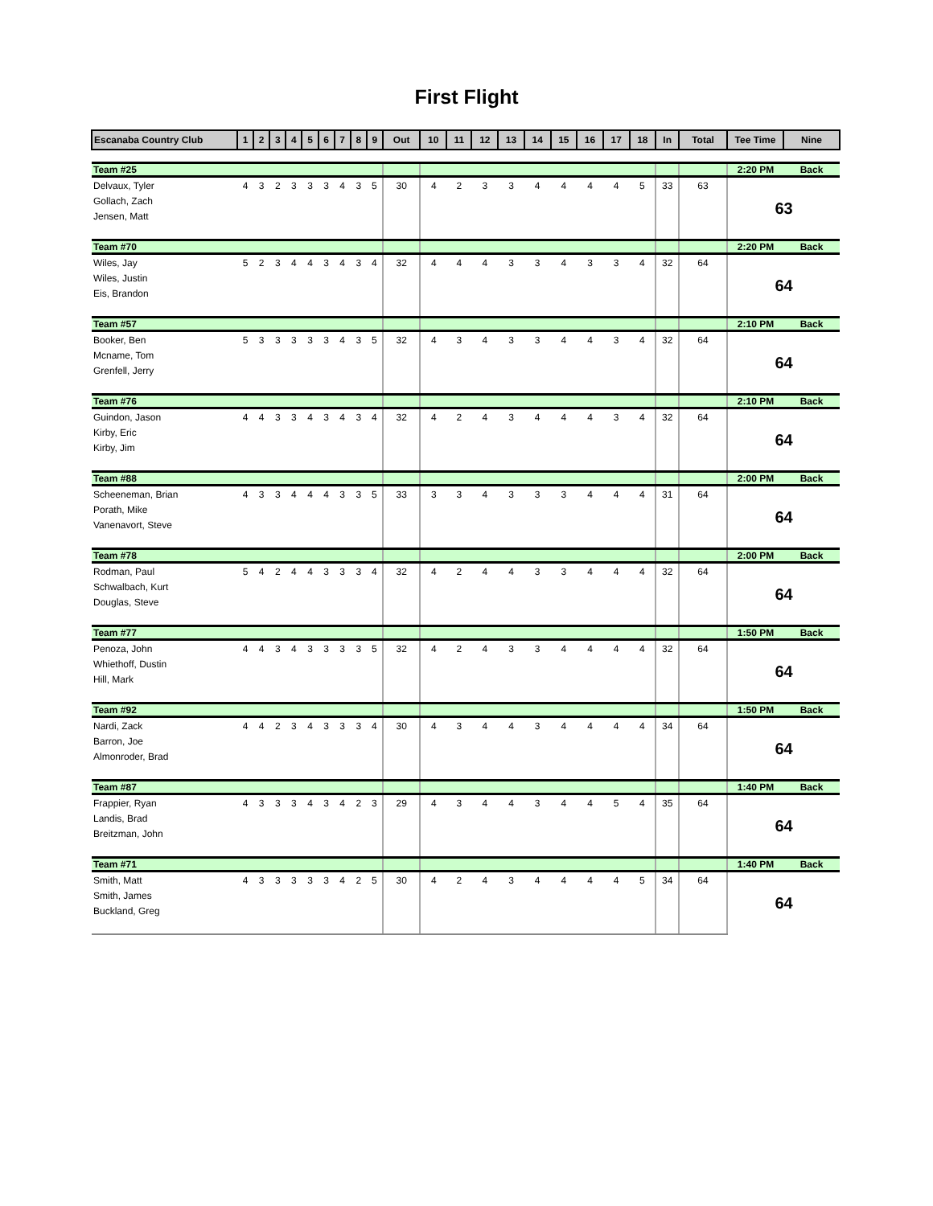First Flight
| Escanaba Country Club | 1 | 2 | 3 | 4 | 5 | 6 | 7 | 8 | 9 | Out | 10 | 11 | 12 | 13 | 14 | 15 | 16 | 17 | 18 | In | Total | Tee Time | Nine |
| --- | --- | --- | --- | --- | --- | --- | --- | --- | --- | --- | --- | --- | --- | --- | --- | --- | --- | --- | --- | --- | --- | --- | --- |
| Team #25 | | | | | | | | | | | | | | | | | | | | | | 2:20 PM | Back |
| Delvaux, Tyler | 4 | 3 | 2 | 3 | 3 | 3 | 4 | 3 | 5 | 30 | 4 | 2 | 3 | 3 | 4 | 4 | 4 | 4 | 5 | 33 | 63 | 63 | |
| Gollach, Zach | | | | | | | | | | | | | | | | | | | | | | | |
| Jensen, Matt | | | | | | | | | | | | | | | | | | | | | | | |
| Team #70 | | | | | | | | | | | | | | | | | | | | | | 2:20 PM | Back |
| Wiles, Jay | 5 | 2 | 3 | 4 | 4 | 3 | 4 | 3 | 4 | 32 | 4 | 4 | 4 | 3 | 3 | 4 | 3 | 3 | 4 | 32 | 64 | 64 | |
| Wiles, Justin | | | | | | | | | | | | | | | | | | | | | | | |
| Eis, Brandon | | | | | | | | | | | | | | | | | | | | | | | |
| Team #57 | | | | | | | | | | | | | | | | | | | | | | 2:10 PM | Back |
| Booker, Ben | 5 | 3 | 3 | 3 | 3 | 3 | 4 | 3 | 5 | 32 | 4 | 3 | 4 | 3 | 3 | 4 | 4 | 3 | 4 | 32 | 64 | 64 | |
| Mcname, Tom | | | | | | | | | | | | | | | | | | | | | | | |
| Grenfell, Jerry | | | | | | | | | | | | | | | | | | | | | | | |
| Team #76 | | | | | | | | | | | | | | | | | | | | | | 2:10 PM | Back |
| Guindon, Jason | 4 | 4 | 3 | 3 | 4 | 3 | 4 | 3 | 4 | 32 | 4 | 2 | 4 | 3 | 4 | 4 | 4 | 3 | 4 | 32 | 64 | 64 | |
| Kirby, Eric | | | | | | | | | | | | | | | | | | | | | | | |
| Kirby, Jim | | | | | | | | | | | | | | | | | | | | | | | |
| Team #88 | | | | | | | | | | | | | | | | | | | | | | 2:00 PM | Back |
| Scheeneman, Brian | 4 | 3 | 3 | 4 | 4 | 4 | 3 | 3 | 5 | 33 | 3 | 3 | 4 | 3 | 3 | 3 | 4 | 4 | 4 | 31 | 64 | 64 | |
| Porath, Mike | | | | | | | | | | | | | | | | | | | | | | | |
| Vanenavort, Steve | | | | | | | | | | | | | | | | | | | | | | | |
| Team #78 | | | | | | | | | | | | | | | | | | | | | | 2:00 PM | Back |
| Rodman, Paul | 5 | 4 | 2 | 4 | 4 | 3 | 3 | 3 | 4 | 32 | 4 | 2 | 4 | 4 | 3 | 3 | 4 | 4 | 4 | 32 | 64 | 64 | |
| Schwalbach, Kurt | | | | | | | | | | | | | | | | | | | | | | | |
| Douglas, Steve | | | | | | | | | | | | | | | | | | | | | | | |
| Team #77 | | | | | | | | | | | | | | | | | | | | | | 1:50 PM | Back |
| Penoza, John | 4 | 4 | 3 | 4 | 3 | 3 | 3 | 3 | 5 | 32 | 4 | 2 | 4 | 3 | 3 | 4 | 4 | 4 | 4 | 32 | 64 | 64 | |
| Whiethoff, Dustin | | | | | | | | | | | | | | | | | | | | | | | |
| Hill, Mark | | | | | | | | | | | | | | | | | | | | | | | |
| Team #92 | | | | | | | | | | | | | | | | | | | | | | 1:50 PM | Back |
| Nardi, Zack | 4 | 4 | 2 | 3 | 4 | 3 | 3 | 3 | 4 | 30 | 4 | 3 | 4 | 4 | 3 | 4 | 4 | 4 | 4 | 34 | 64 | 64 | |
| Barron, Joe | | | | | | | | | | | | | | | | | | | | | | | |
| Almonroder, Brad | | | | | | | | | | | | | | | | | | | | | | | |
| Team #87 | | | | | | | | | | | | | | | | | | | | | | 1:40 PM | Back |
| Frappier, Ryan | 4 | 3 | 3 | 3 | 4 | 3 | 4 | 2 | 3 | 29 | 4 | 3 | 4 | 4 | 3 | 4 | 4 | 5 | 4 | 35 | 64 | 64 | |
| Landis, Brad | | | | | | | | | | | | | | | | | | | | | | | |
| Breitzman, John | | | | | | | | | | | | | | | | | | | | | | | |
| Team #71 | | | | | | | | | | | | | | | | | | | | | | 1:40 PM | Back |
| Smith, Matt | 4 | 3 | 3 | 3 | 3 | 3 | 4 | 2 | 5 | 30 | 4 | 2 | 4 | 3 | 4 | 4 | 4 | 4 | 5 | 34 | 64 | 64 | |
| Smith, James | | | | | | | | | | | | | | | | | | | | | | | |
| Buckland, Greg | | | | | | | | | | | | | | | | | | | | | | | |